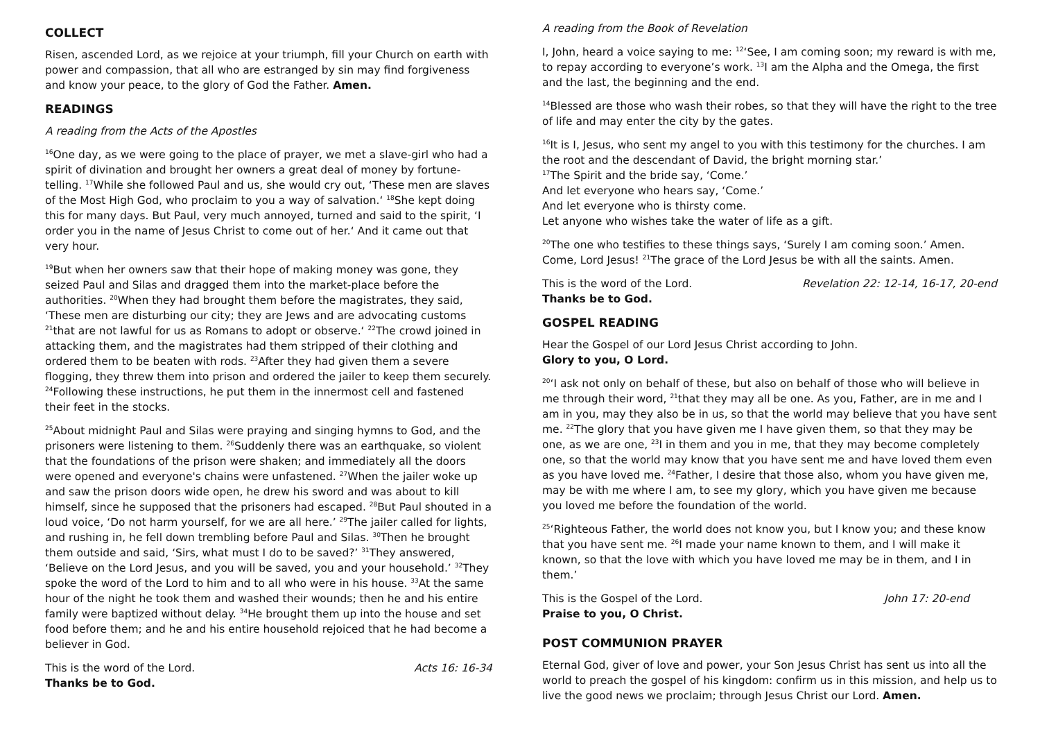COLLECT
Risen, ascended Lord, as we rejoice at your triumph, fill your Church on earth with power and compassion, that all who are estranged by sin may find forgiveness and know your peace, to the glory of God the Father. Amen.
READINGS
A reading from the Acts of the Apostles
<sup>16</sup> One day, as we were going to the place of prayer, we met a slave-girl who had a spirit of divination and brought her owners a great deal of money by fortune-telling. <sup>17</sup>While she followed Paul and us, she would cry out, ‘These men are slaves of the Most High God, who proclaim to you a way of salvation.‘ <sup>18</sup>She kept doing this for many days. But Paul, very much annoyed, turned and said to the spirit, ‘I order you in the name of Jesus Christ to come out of her.‘ And it came out that very hour.
<sup>19</sup> But when her owners saw that their hope of making money was gone, they seized Paul and Silas and dragged them into the market-place before the authorities. <sup>20</sup>When they had brought them before the magistrates, they said, ‘These men are disturbing our city; they are Jews and are advocating customs <sup>21</sup>that are not lawful for us as Romans to adopt or observe.‘ <sup>22</sup>The crowd joined in attacking them, and the magistrates had them stripped of their clothing and ordered them to be beaten with rods. <sup>23</sup>After they had given them a severe flogging, they threw them into prison and ordered the jailer to keep them securely. <sup>24</sup>Following these instructions, he put them in the innermost cell and fastened their feet in the stocks.
<sup>25</sup> About midnight Paul and Silas were praying and singing hymns to God, and the prisoners were listening to them. <sup>26</sup>Suddenly there was an earthquake, so violent that the foundations of the prison were shaken; and immediately all the doors were opened and everyone's chains were unfastened. <sup>27</sup>When the jailer woke up and saw the prison doors wide open, he drew his sword and was about to kill himself, since he supposed that the prisoners had escaped. <sup>28</sup>But Paul shouted in a loud voice, ‘Do not harm yourself, for we are all here.’ <sup>29</sup>The jailer called for lights, and rushing in, he fell down trembling before Paul and Silas. <sup>30</sup>Then he brought them outside and said, ‘Sirs, what must I do to be saved?’ <sup>31</sup>They answered, ‘Believe on the Lord Jesus, and you will be saved, you and your household.’ <sup>32</sup>They spoke the word of the Lord to him and to all who were in his house. <sup>33</sup>At the same hour of the night he took them and washed their wounds; then he and his entire family were baptized without delay. <sup>34</sup>He brought them up into the house and set food before them; and he and his entire household rejoiced that he had become a believer in God.
This is the word of the Lord. Acts 16: 16-34
Thanks be to God.
A reading from the Book of Revelation
I, John, heard a voice saying to me: <sup>12</sup>‘See, I am coming soon; my reward is with me, to repay according to everyone’s work. <sup>13</sup>I am the Alpha and the Omega, the first and the last, the beginning and the end.
<sup>14</sup> Blessed are those who wash their robes, so that they will have the right to the tree of life and may enter the city by the gates.
<sup>16</sup> It is I, Jesus, who sent my angel to you with this testimony for the churches. I am the root and the descendant of David, the bright morning star.’
<sup>17</sup> The Spirit and the bride say, ‘Come.’
And let everyone who hears say, ‘Come.’
And let everyone who is thirsty come.
Let anyone who wishes take the water of life as a gift.
<sup>20</sup> The one who testifies to these things says, ‘Surely I am coming soon.’ Amen. Come, Lord Jesus! <sup>21</sup>The grace of the Lord Jesus be with all the saints. Amen.
This is the word of the Lord. Revelation 22: 12-14, 16-17, 20-end
Thanks be to God.
GOSPEL READING
Hear the Gospel of our Lord Jesus Christ according to John.
Glory to you, O Lord.
<sup>20</sup> ‘I ask not only on behalf of these, but also on behalf of those who will believe in me through their word, <sup>21</sup>that they may all be one. As you, Father, are in me and I am in you, may they also be in us, so that the world may believe that you have sent me. <sup>22</sup>The glory that you have given me I have given them, so that they may be one, as we are one, <sup>23</sup>I in them and you in me, that they may become completely one, so that the world may know that you have sent me and have loved them even as you have loved me. <sup>24</sup>Father, I desire that those also, whom you have given me, may be with me where I am, to see my glory, which you have given me because you loved me before the foundation of the world.
<sup>25</sup> ‘Righteous Father, the world does not know you, but I know you; and these know that you have sent me. <sup>26</sup>I made your name known to them, and I will make it known, so that the love with which you have loved me may be in them, and I in them.’
This is the Gospel of the Lord. John 17: 20-end
Praise to you, O Christ.
POST COMMUNION PRAYER
Eternal God, giver of love and power, your Son Jesus Christ has sent us into all the world to preach the gospel of his kingdom: confirm us in this mission, and help us to live the good news we proclaim; through Jesus Christ our Lord. Amen.